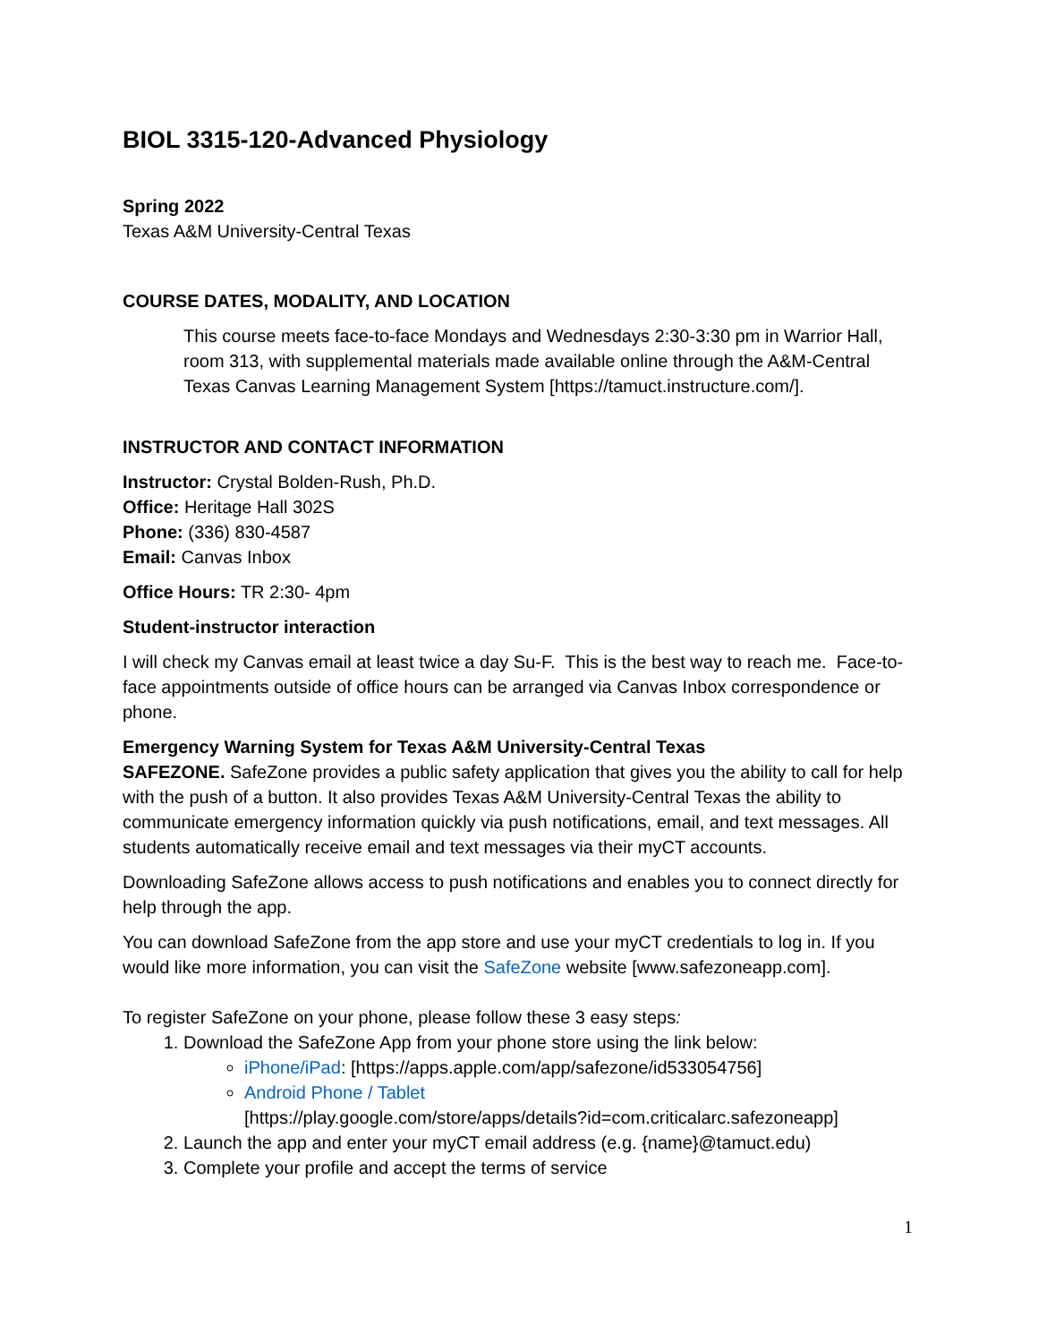BIOL 3315-120-Advanced Physiology
Spring 2022
Texas A&M University-Central Texas
COURSE DATES, MODALITY, AND LOCATION
This course meets face-to-face Mondays and Wednesdays 2:30-3:30 pm in Warrior Hall, room 313, with supplemental materials made available online through the A&M-Central Texas Canvas Learning Management System [https://tamuct.instructure.com/].
INSTRUCTOR AND CONTACT INFORMATION
Instructor: Crystal Bolden-Rush, Ph.D.
Office: Heritage Hall 302S
Phone: (336) 830-4587
Email: Canvas Inbox
Office Hours: TR 2:30- 4pm
Student-instructor interaction
I will check my Canvas email at least twice a day Su-F. This is the best way to reach me. Face-to-face appointments outside of office hours can be arranged via Canvas Inbox correspondence or phone.
Emergency Warning System for Texas A&M University-Central Texas
SAFEZONE. SafeZone provides a public safety application that gives you the ability to call for help with the push of a button. It also provides Texas A&M University-Central Texas the ability to communicate emergency information quickly via push notifications, email, and text messages. All students automatically receive email and text messages via their myCT accounts.
Downloading SafeZone allows access to push notifications and enables you to connect directly for help through the app.
You can download SafeZone from the app store and use your myCT credentials to log in. If you would like more information, you can visit the SafeZone website [www.safezoneapp.com].
To register SafeZone on your phone, please follow these 3 easy steps:
1. Download the SafeZone App from your phone store using the link below:
iPhone/iPad: [https://apps.apple.com/app/safezone/id533054756]
Android Phone / Tablet
[https://play.google.com/store/apps/details?id=com.criticalarc.safezoneapp]
2. Launch the app and enter your myCT email address (e.g. {name}@tamuct.edu)
3. Complete your profile and accept the terms of service
1